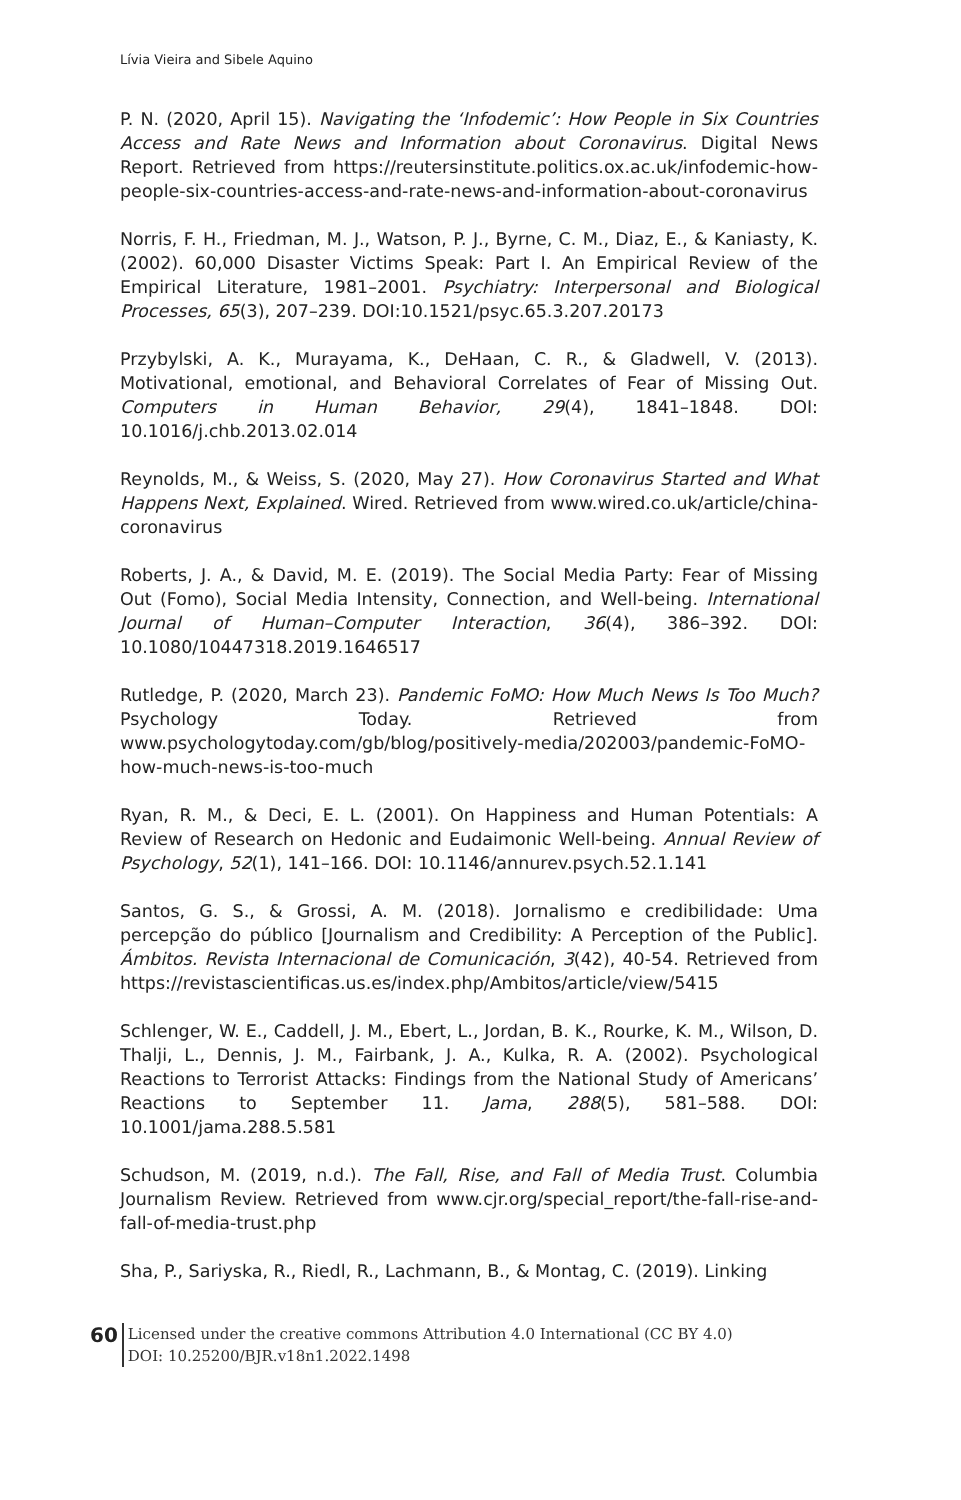Lívia Vieira and Sibele Aquino
P. N. (2020, April 15). Navigating the ‘Infodemic’: How People in Six Countries Access and Rate News and Information about Coronavirus. Digital News Report. Retrieved from https://reutersinstitute.politics.ox.ac.uk/infodemic-how-people-six-countries-access-and-rate-news-and-information-about-coronavirus
Norris, F. H., Friedman, M. J., Watson, P. J., Byrne, C. M., Diaz, E., & Kaniasty, K. (2002). 60,000 Disaster Victims Speak: Part I. An Empirical Review of the Empirical Literature, 1981–2001. Psychiatry: Interpersonal and Biological Processes, 65(3), 207–239. DOI:10.1521/psyc.65.3.207.20173
Przybylski, A. K., Murayama, K., DeHaan, C. R., & Gladwell, V. (2013). Motivational, emotional, and Behavioral Correlates of Fear of Missing Out. Computers in Human Behavior, 29(4), 1841–1848. DOI: 10.1016/j.chb.2013.02.014
Reynolds, M., & Weiss, S. (2020, May 27). How Coronavirus Started and What Happens Next, Explained. Wired. Retrieved from www.wired.co.uk/article/china-coronavirus
Roberts, J. A., & David, M. E. (2019). The Social Media Party: Fear of Missing Out (Fomo), Social Media Intensity, Connection, and Well-being. International Journal of Human–Computer Interaction, 36(4), 386–392. DOI: 10.1080/10447318.2019.1646517
Rutledge, P. (2020, March 23). Pandemic FoMO: How Much News Is Too Much? Psychology Today. Retrieved from www.psychologytoday.com/gb/blog/positively-media/202003/pandemic-FoMO-how-much-news-is-too-much
Ryan, R. M., & Deci, E. L. (2001). On Happiness and Human Potentials: A Review of Research on Hedonic and Eudaimonic Well-being. Annual Review of Psychology, 52(1), 141–166. DOI: 10.1146/annurev.psych.52.1.141
Santos, G. S., & Grossi, A. M. (2018). Jornalismo e credibilidade: Uma percepção do público [Journalism and Credibility: A Perception of the Public]. Ámbitos. Revista Internacional de Comunicación, 3(42), 40-54. Retrieved from https://revistascientificas.us.es/index.php/Ambitos/article/view/5415
Schlenger, W. E., Caddell, J. M., Ebert, L., Jordan, B. K., Rourke, K. M., Wilson, D. Thalji, L., Dennis, J. M., Fairbank, J. A., Kulka, R. A. (2002). Psychological Reactions to Terrorist Attacks: Findings from the National Study of Americans’ Reactions to September 11. Jama, 288(5), 581–588. DOI: 10.1001/jama.288.5.581
Schudson, M. (2019, n.d.). The Fall, Rise, and Fall of Media Trust. Columbia Journalism Review. Retrieved from www.cjr.org/special_report/the-fall-rise-and-fall-of-media-trust.php
Sha, P., Sariyska, R., Riedl, R., Lachmann, B., & Montag, C. (2019). Linking
60
Licensed under the creative commons Attribution 4.0 International (CC BY 4.0)
DOI: 10.25200/BJR.v18n1.2022.1498